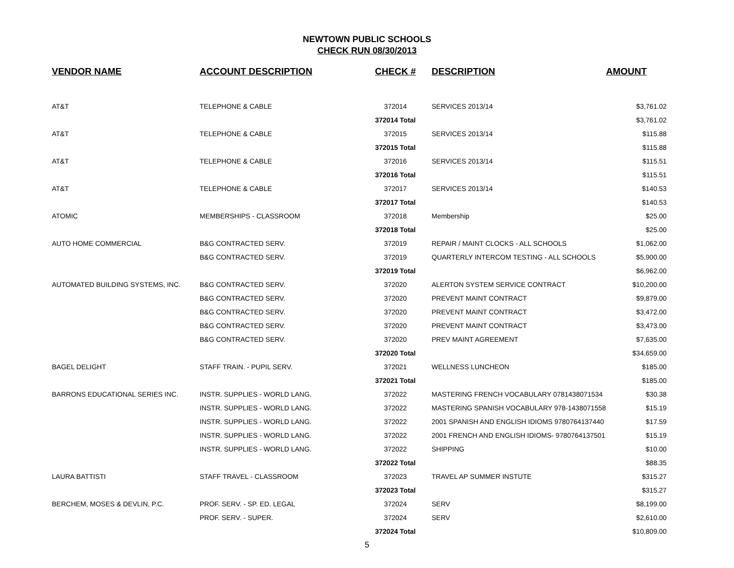NEWTOWN PUBLIC SCHOOLS
CHECK RUN 08/30/2013
| VENDOR NAME | ACCOUNT DESCRIPTION | CHECK # | DESCRIPTION | AMOUNT |
| --- | --- | --- | --- | --- |
| AT&T | TELEPHONE & CABLE | 372014 | SERVICES 2013/14 | $3,761.02 |
| | | 372014 Total | | $3,761.02 |
| AT&T | TELEPHONE & CABLE | 372015 | SERVICES 2013/14 | $115.88 |
| | | 372015 Total | | $115.88 |
| AT&T | TELEPHONE & CABLE | 372016 | SERVICES 2013/14 | $115.51 |
| | | 372016 Total | | $115.51 |
| AT&T | TELEPHONE & CABLE | 372017 | SERVICES 2013/14 | $140.53 |
| | | 372017 Total | | $140.53 |
| ATOMIC | MEMBERSHIPS - CLASSROOM | 372018 | Membership | $25.00 |
| | | 372018 Total | | $25.00 |
| AUTO HOME COMMERCIAL | B&G CONTRACTED SERV. | 372019 | REPAIR / MAINT CLOCKS - ALL SCHOOLS | $1,062.00 |
| | B&G CONTRACTED SERV. | 372019 | QUARTERLY INTERCOM TESTING - ALL SCHOOLS | $5,900.00 |
| | | 372019 Total | | $6,962.00 |
| AUTOMATED BUILDING SYSTEMS, INC. | B&G CONTRACTED SERV. | 372020 | ALERTON SYSTEM SERVICE CONTRACT | $10,200.00 |
| | B&G CONTRACTED SERV. | 372020 | PREVENT MAINT CONTRACT | $9,879.00 |
| | B&G CONTRACTED SERV. | 372020 | PREVENT MAINT CONTRACT | $3,472.00 |
| | B&G CONTRACTED SERV. | 372020 | PREVENT MAINT CONTRACT | $3,473.00 |
| | B&G CONTRACTED SERV. | 372020 | PREV MAINT AGREEMENT | $7,635.00 |
| | | 372020 Total | | $34,659.00 |
| BAGEL DELIGHT | STAFF TRAIN. - PUPIL SERV. | 372021 | WELLNESS LUNCHEON | $185.00 |
| | | 372021 Total | | $185.00 |
| BARRONS EDUCATIONAL SERIES INC. | INSTR. SUPPLIES - WORLD LANG. | 372022 | MASTERING FRENCH VOCABULARY 0781438071534 | $30.38 |
| | INSTR. SUPPLIES - WORLD LANG. | 372022 | MASTERING SPANISH VOCABULARY 978-1438071558 | $15.19 |
| | INSTR. SUPPLIES - WORLD LANG. | 372022 | 2001 SPANISH AND ENGLISH IDIOMS 9780764137440 | $17.59 |
| | INSTR. SUPPLIES - WORLD LANG. | 372022 | 2001 FRENCH AND ENGLISH IDIOMS- 9780764137501 | $15.19 |
| | INSTR. SUPPLIES - WORLD LANG. | 372022 | SHIPPING | $10.00 |
| | | 372022 Total | | $88.35 |
| LAURA BATTISTI | STAFF TRAVEL - CLASSROOM | 372023 | TRAVEL AP SUMMER INSTUTE | $315.27 |
| | | 372023 Total | | $315.27 |
| BERCHEM, MOSES & DEVLIN, P.C. | PROF. SERV. - SP. ED. LEGAL | 372024 | SERV | $8,199.00 |
| | PROF. SERV. - SUPER. | 372024 | SERV | $2,610.00 |
| | | 372024 Total | | $10,809.00 |
5